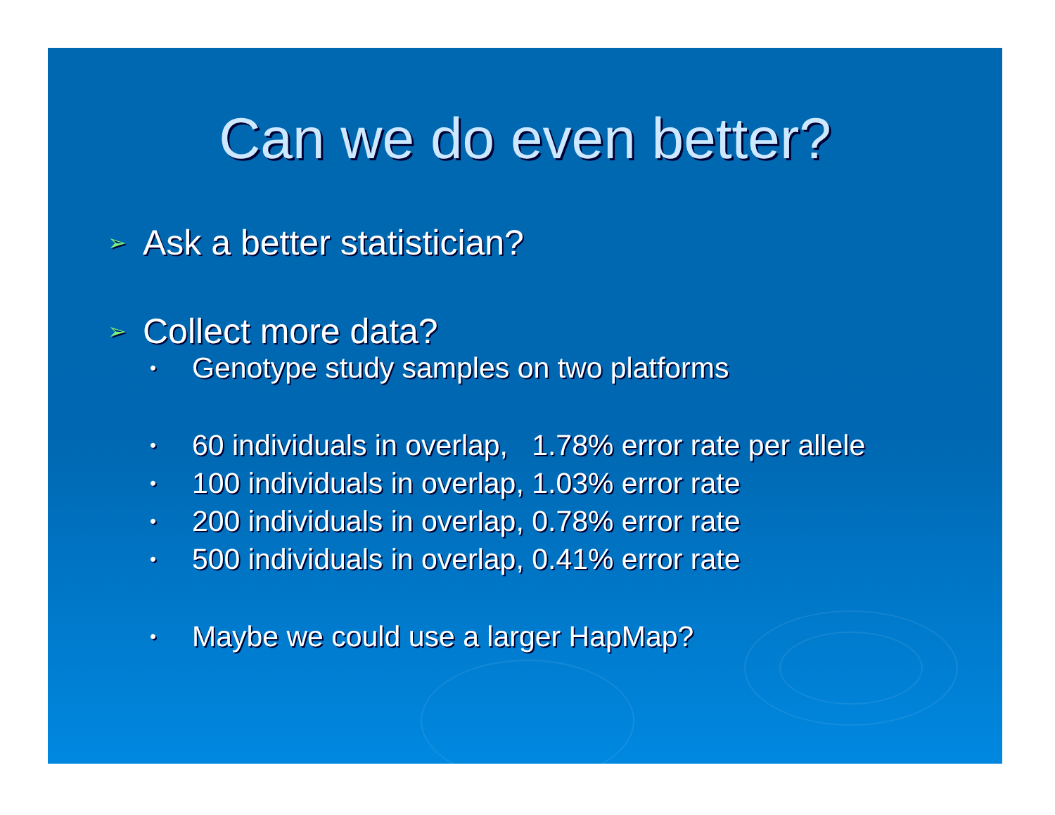Can we do even better?
➢ Ask a better statistician?
➢ Collect more data?
• Genotype study samples on two platforms
• 60 individuals in overlap, 1.78% error rate per allele
• 100 individuals in overlap, 1.03% error rate
• 200 individuals in overlap, 0.78% error rate
• 500 individuals in overlap, 0.41% error rate
• Maybe we could use a larger HapMap?